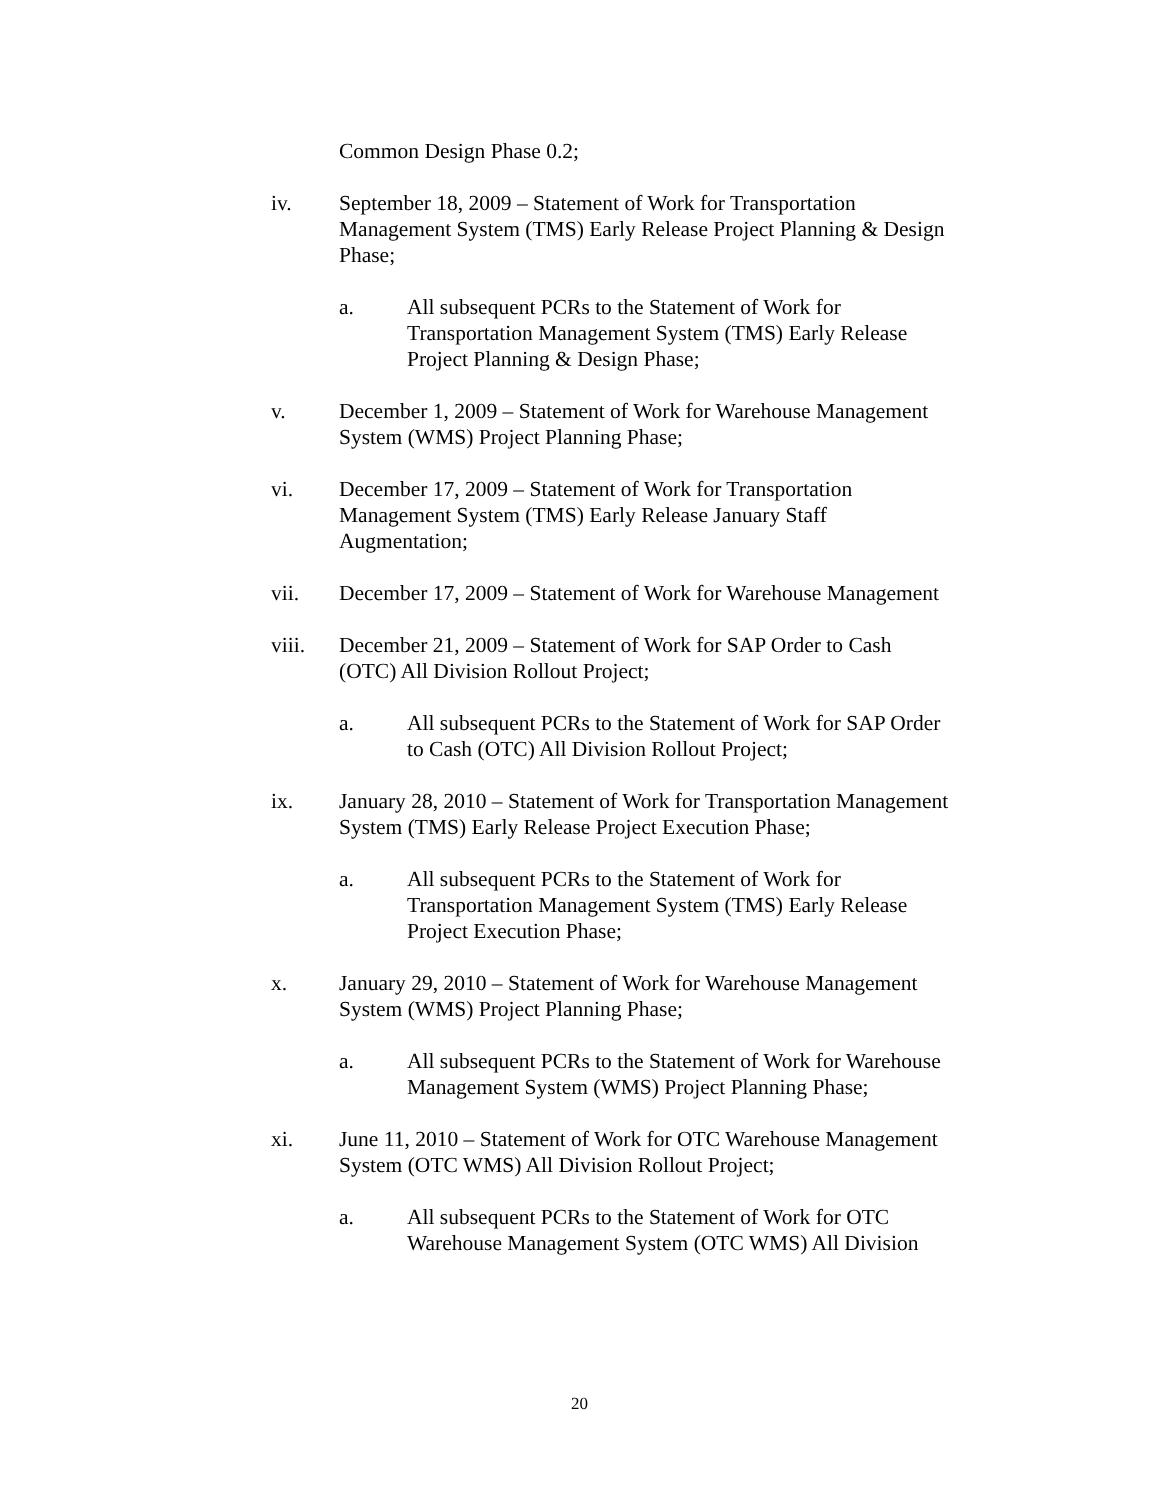Common Design Phase 0.2;
iv. September 18, 2009 – Statement of Work for Transportation Management System (TMS) Early Release Project Planning & Design Phase;
a. All subsequent PCRs to the Statement of Work for Transportation Management System (TMS) Early Release Project Planning & Design Phase;
v. December 1, 2009 – Statement of Work for Warehouse Management System (WMS) Project Planning Phase;
vi. December 17, 2009 – Statement of Work for Transportation Management System (TMS) Early Release January Staff Augmentation;
vii. December 17, 2009 – Statement of Work for Warehouse Management
viii. December 21, 2009 – Statement of Work for SAP Order to Cash (OTC) All Division Rollout Project;
a. All subsequent PCRs to the Statement of Work for SAP Order to Cash (OTC) All Division Rollout Project;
ix. January 28, 2010 – Statement of Work for Transportation Management System (TMS) Early Release Project Execution Phase;
a. All subsequent PCRs to the Statement of Work for Transportation Management System (TMS) Early Release Project Execution Phase;
x. January 29, 2010 – Statement of Work for Warehouse Management System (WMS) Project Planning Phase;
a. All subsequent PCRs to the Statement of Work for Warehouse Management System (WMS) Project Planning Phase;
xi. June 11, 2010 – Statement of Work for OTC Warehouse Management System (OTC WMS) All Division Rollout Project;
a. All subsequent PCRs to the Statement of Work for OTC Warehouse Management System (OTC WMS) All Division
20